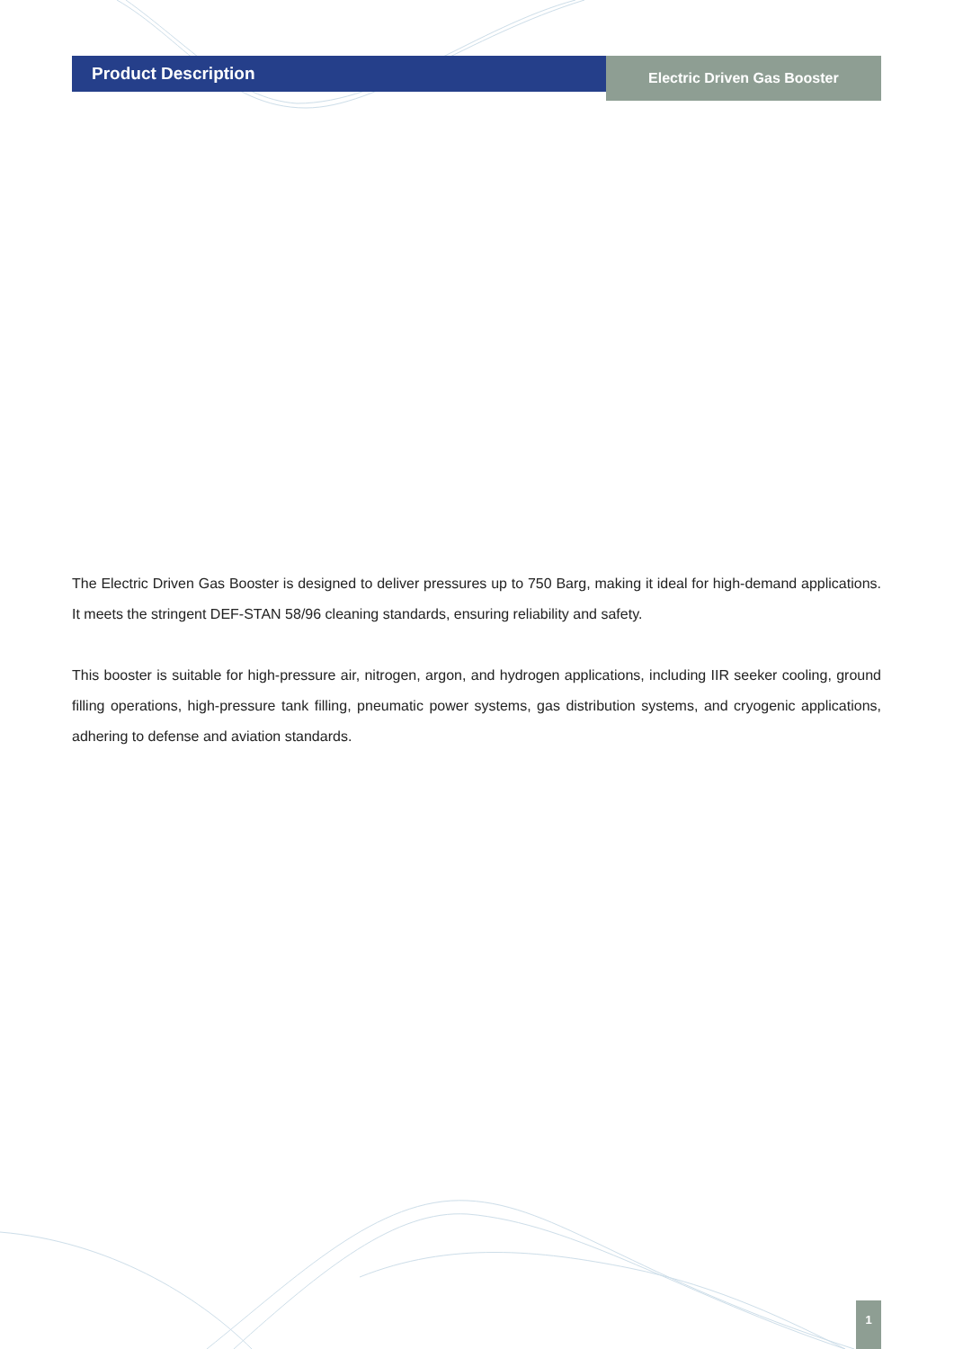Product Description
Electric Driven Gas Booster
The Electric Driven Gas Booster is designed to deliver pressures up to 750 Barg, making it ideal for high-demand applications. It meets the stringent DEF-STAN 58/96 cleaning standards, ensuring reliability and safety.
This booster is suitable for high-pressure air, nitrogen, argon, and hydrogen applications, including IIR seeker cooling, ground filling operations, high-pressure tank filling, pneumatic power systems, gas distribution systems, and cryogenic applications, adhering to defense and aviation standards.
1